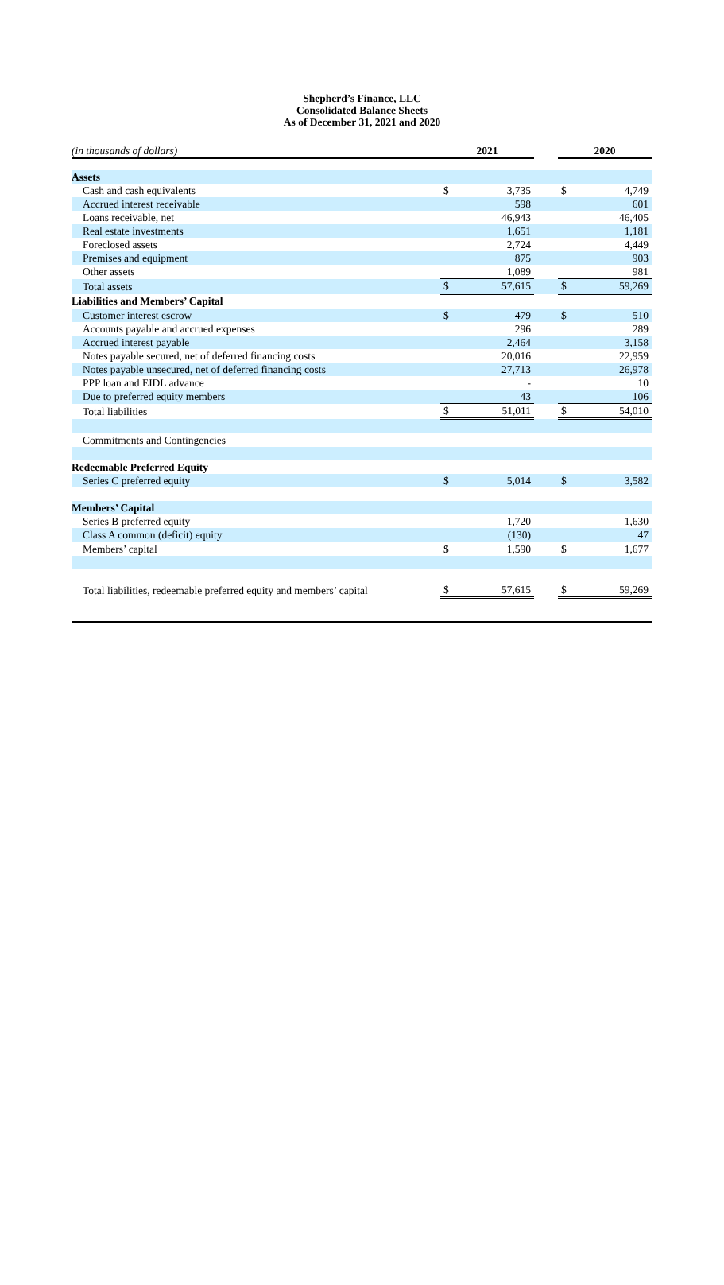Shepherd’s Finance, LLC
Consolidated Balance Sheets
As of December 31, 2021 and 2020
| (in thousands of dollars) | 2021 | | | 2020 | |
| Assets | | | | | |
| Cash and cash equivalents | $ | 3,735 | | $ | 4,749 |
| Accrued interest receivable | | 598 | | | 601 |
| Loans receivable, net | | 46,943 | | | 46,405 |
| Real estate investments | | 1,651 | | | 1,181 |
| Foreclosed assets | | 2,724 | | | 4,449 |
| Premises and equipment | | 875 | | | 903 |
| Other assets | | 1,089 | | | 981 |
| Total assets | $ | 57,615 | | $ | 59,269 |
| Liabilities and Members’ Capital | | | | | |
| Customer interest escrow | $ | 479 | | $ | 510 |
| Accounts payable and accrued expenses | | 296 | | | 289 |
| Accrued interest payable | | 2,464 | | | 3,158 |
| Notes payable secured, net of deferred financing costs | | 20,016 | | | 22,959 |
| Notes payable unsecured, net of deferred financing costs | | 27,713 | | | 26,978 |
| PPP loan and EIDL advance | | - | | | 10 |
| Due to preferred equity members | | 43 | | | 106 |
| Total liabilities | $ | 51,011 | | $ | 54,010 |
| Commitments and Contingencies | | | | | |
| Redeemable Preferred Equity | | | | | |
| Series C preferred equity | $ | 5,014 | | $ | 3,582 |
| Members’ Capital | | | | | |
| Series B preferred equity | | 1,720 | | | 1,630 |
| Class A common (deficit) equity | | (130) | | | 47 |
| Members’ capital | $ | 1,590 | | $ | 1,677 |
| Total liabilities, redeemable preferred equity and members’ capital | $ | 57,615 | | $ | 59,269 |